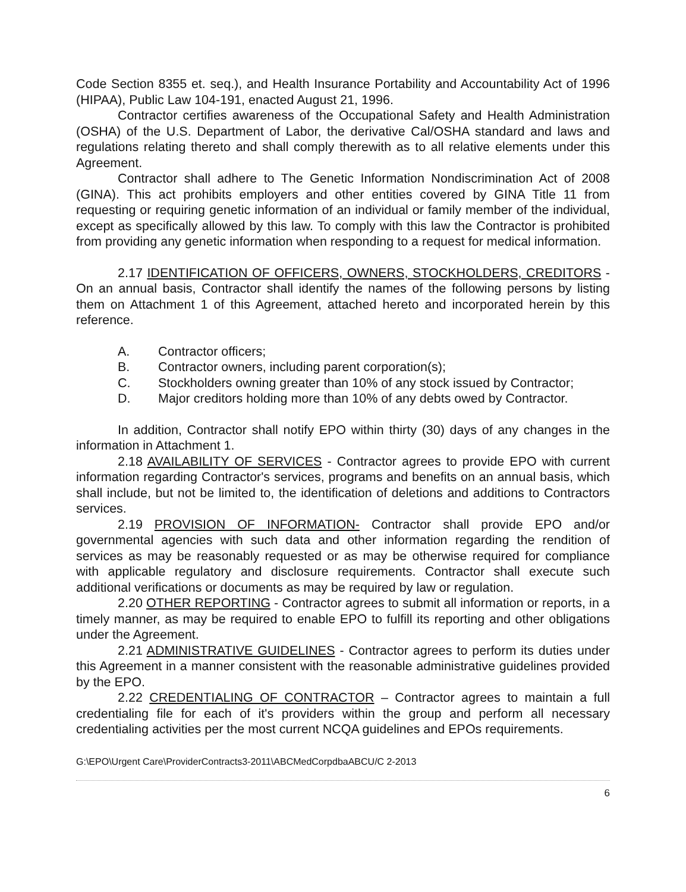Code Section 8355 et. seq.), and Health Insurance Portability and Accountability Act of 1996 (HIPAA), Public Law 104-191, enacted August 21, 1996.
Contractor certifies awareness of the Occupational Safety and Health Administration (OSHA) of the U.S. Department of Labor, the derivative Cal/OSHA standard and laws and regulations relating thereto and shall comply therewith as to all relative elements under this Agreement.
Contractor shall adhere to The Genetic Information Nondiscrimination Act of 2008 (GINA). This act prohibits employers and other entities covered by GINA Title 11 from requesting or requiring genetic information of an individual or family member of the individual, except as specifically allowed by this law. To comply with this law the Contractor is prohibited from providing any genetic information when responding to a request for medical information.
2.17 IDENTIFICATION OF OFFICERS, OWNERS, STOCKHOLDERS, CREDITORS - On an annual basis, Contractor shall identify the names of the following persons by listing them on Attachment 1 of this Agreement, attached hereto and incorporated herein by this reference.
A. Contractor officers;
B. Contractor owners, including parent corporation(s);
C. Stockholders owning greater than 10% of any stock issued by Contractor;
D. Major creditors holding more than 10% of any debts owed by Contractor.
In addition, Contractor shall notify EPO within thirty (30) days of any changes in the information in Attachment 1.
2.18 AVAILABILITY OF SERVICES - Contractor agrees to provide EPO with current information regarding Contractor's services, programs and benefits on an annual basis, which shall include, but not be limited to, the identification of deletions and additions to Contractors services.
2.19 PROVISION OF INFORMATION- Contractor shall provide EPO and/or governmental agencies with such data and other information regarding the rendition of services as may be reasonably requested or as may be otherwise required for compliance with applicable regulatory and disclosure requirements. Contractor shall execute such additional verifications or documents as may be required by law or regulation.
2.20 OTHER REPORTING - Contractor agrees to submit all information or reports, in a timely manner, as may be required to enable EPO to fulfill its reporting and other obligations under the Agreement.
2.21 ADMINISTRATIVE GUIDELINES - Contractor agrees to perform its duties under this Agreement in a manner consistent with the reasonable administrative guidelines provided by the EPO.
2.22 CREDENTIALING OF CONTRACTOR – Contractor agrees to maintain a full credentialing file for each of it's providers within the group and perform all necessary credentialing activities per the most current NCQA guidelines and EPOs requirements.
G:\EPO\Urgent Care\ProviderContracts3-2011\ABCMedCorpdbaABCU/C 2-2013
6